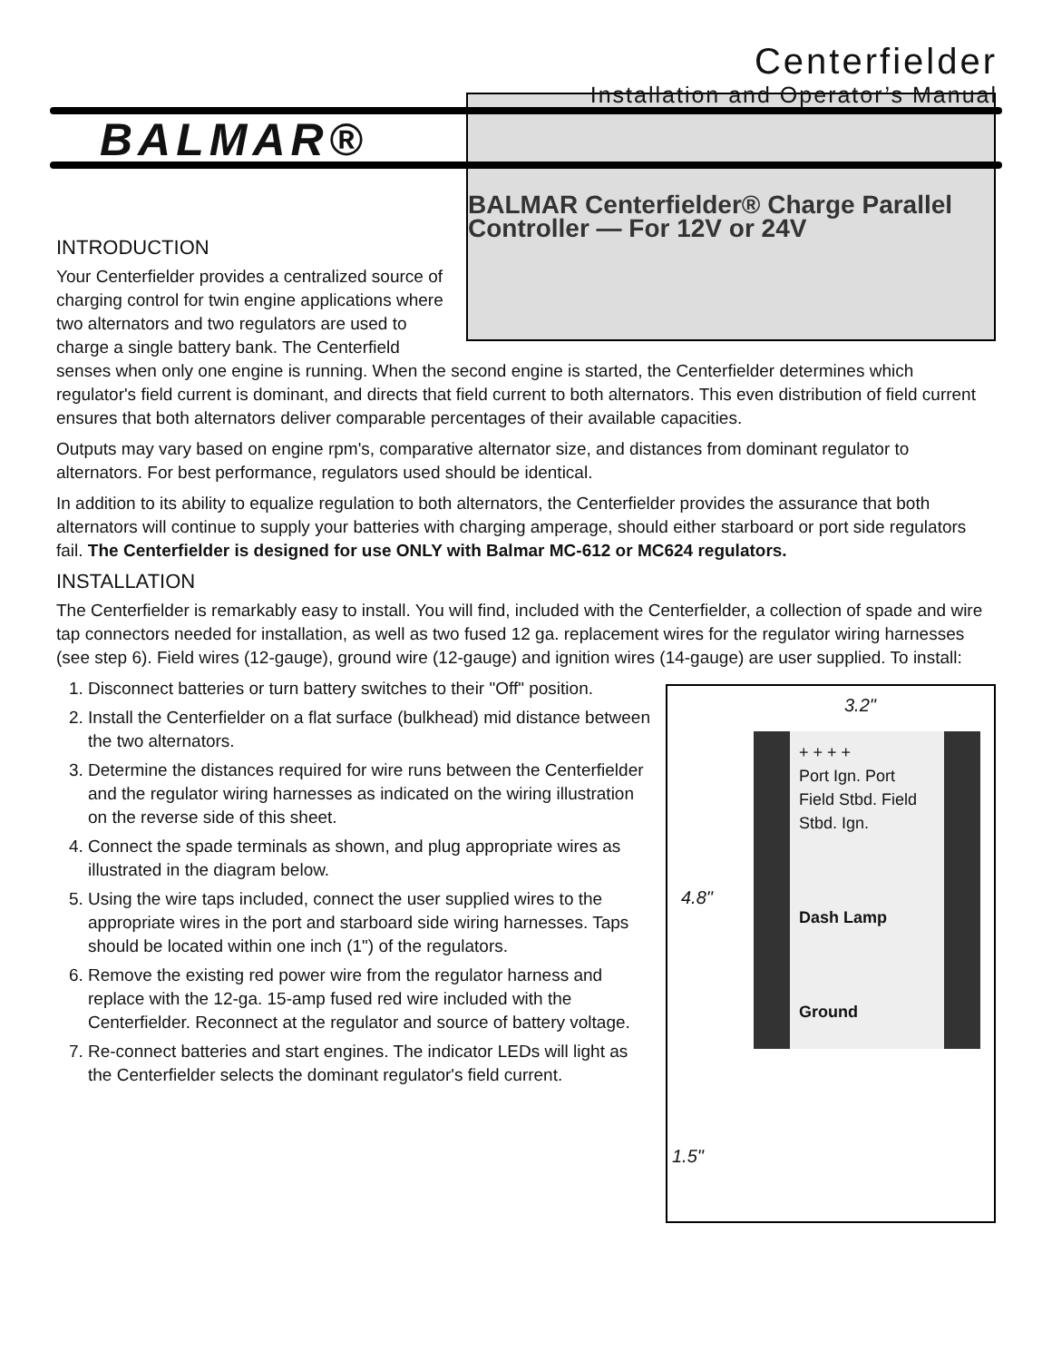Centerfielder
Installation and Operator’s Manual
BALMAR®
INTRODUCTION
BALMAR Centerfielder® Charge Parallel Controller — For 12V or 24V
Your Centerfielder provides a centralized source of charging control for twin engine applications where two alternators and two regulators are used to charge a single battery bank. The Centerfield senses when only one engine is running. When the second engine is started, the Centerfielder determines which regulator's field current is dominant, and directs that field current to both alternators. This even distribution of field current ensures that both alternators deliver comparable percentages of their available capacities.
Outputs may vary based on engine rpm's, comparative alternator size, and distances from dominant regulator to alternators. For best performance, regulators used should be identical.
In addition to its ability to equalize regulation to both alternators, the Centerfielder provides the assurance that both alternators will continue to supply your batteries with charging amperage, should either starboard or port side regulators fail. The Centerfielder is designed for use ONLY with Balmar MC-612 or MC624 regulators.
INSTALLATION
The Centerfielder is remarkably easy to install. You will find, included with the Centerfielder, a collection of spade and wire tap connectors needed for installation, as well as two fused 12 ga. replacement wires for the regulator wiring harnesses (see step 6). Field wires (12-gauge), ground wire (12-gauge) and ignition wires (14-gauge) are user supplied. To install:
3.2"
+ + + +
Port Ign. Port Field Stbd. Field Stbd. Ign.
Dash Lamp
Ground
4.8"
1.5"
1. Disconnect batteries or turn battery switches to their "Off" position.
2. Install the Centerfielder on a flat surface (bulkhead) mid distance between the two alternators.
3. Determine the distances required for wire runs between the Centerfielder and the regulator wiring harnesses as indicated on the wiring illustration on the reverse side of this sheet.
4. Connect the spade terminals as shown, and plug appropriate wires as illustrated in the diagram below.
5. Using the wire taps included, connect the user supplied wires to the appropriate wires in the port and starboard side wiring harnesses. Taps should be located within one inch (1") of the regulators.
6. Remove the existing red power wire from the regulator harness and replace with the 12-ga. 15-amp fused red wire included with the Centerfielder. Reconnect at the regulator and source of battery voltage.
7. Re-connect batteries and start engines. The indicator LEDs will light as the Centerfielder selects the dominant regulator's field current.